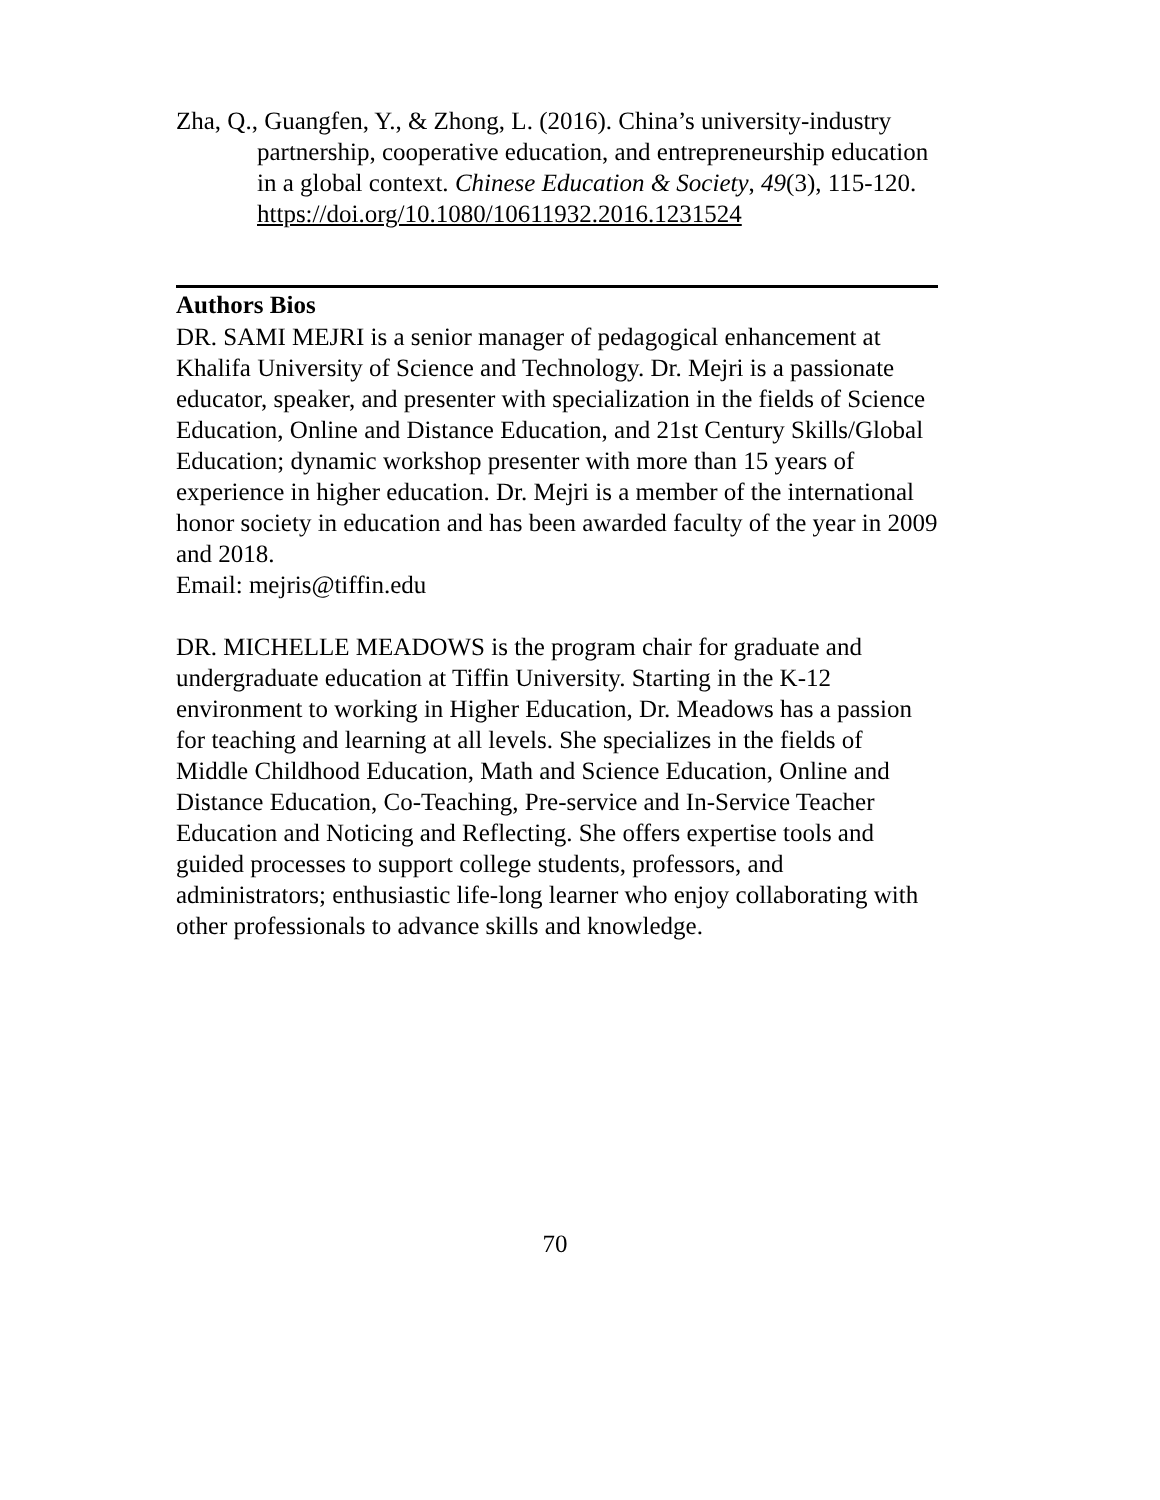Zha, Q., Guangfen, Y., & Zhong, L. (2016). China’s university-industry partnership, cooperative education, and entrepreneurship education in a global context. Chinese Education & Society, 49(3), 115-120. https://doi.org/10.1080/10611932.2016.1231524
Authors Bios
DR. SAMI MEJRI is a senior manager of pedagogical enhancement at Khalifa University of Science and Technology. Dr. Mejri is a passionate educator, speaker, and presenter with specialization in the fields of Science Education, Online and Distance Education, and 21st Century Skills/Global Education; dynamic workshop presenter with more than 15 years of experience in higher education. Dr. Mejri is a member of the international honor society in education and has been awarded faculty of the year in 2009 and 2018.
Email: mejris@tiffin.edu
DR. MICHELLE MEADOWS is the program chair for graduate and undergraduate education at Tiffin University. Starting in the K-12 environment to working in Higher Education, Dr. Meadows has a passion for teaching and learning at all levels. She specializes in the fields of Middle Childhood Education, Math and Science Education, Online and Distance Education, Co-Teaching, Pre-service and In-Service Teacher Education and Noticing and Reflecting. She offers expertise tools and guided processes to support college students, professors, and administrators; enthusiastic life-long learner who enjoy collaborating with other professionals to advance skills and knowledge.
70